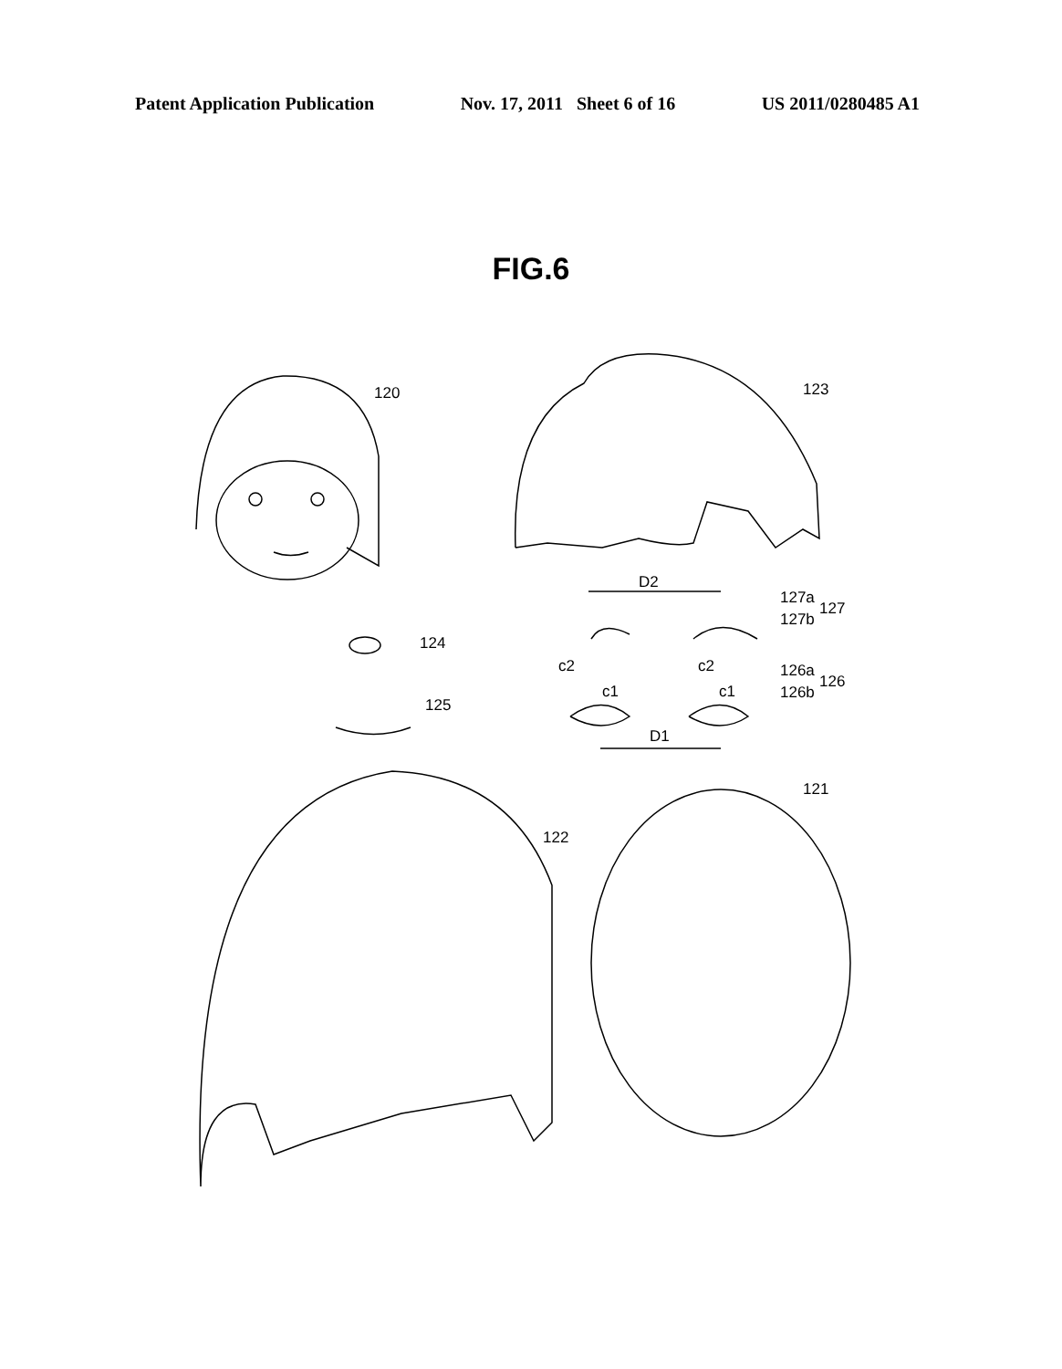Patent Application Publication Nov. 17, 2011 Sheet 6 of 16 US 2011/0280485 A1
FIG.6
120
123
124
125
D2
127a
127b
127
c2
c2
c1
c1
126a
126b
126
D1
122
121